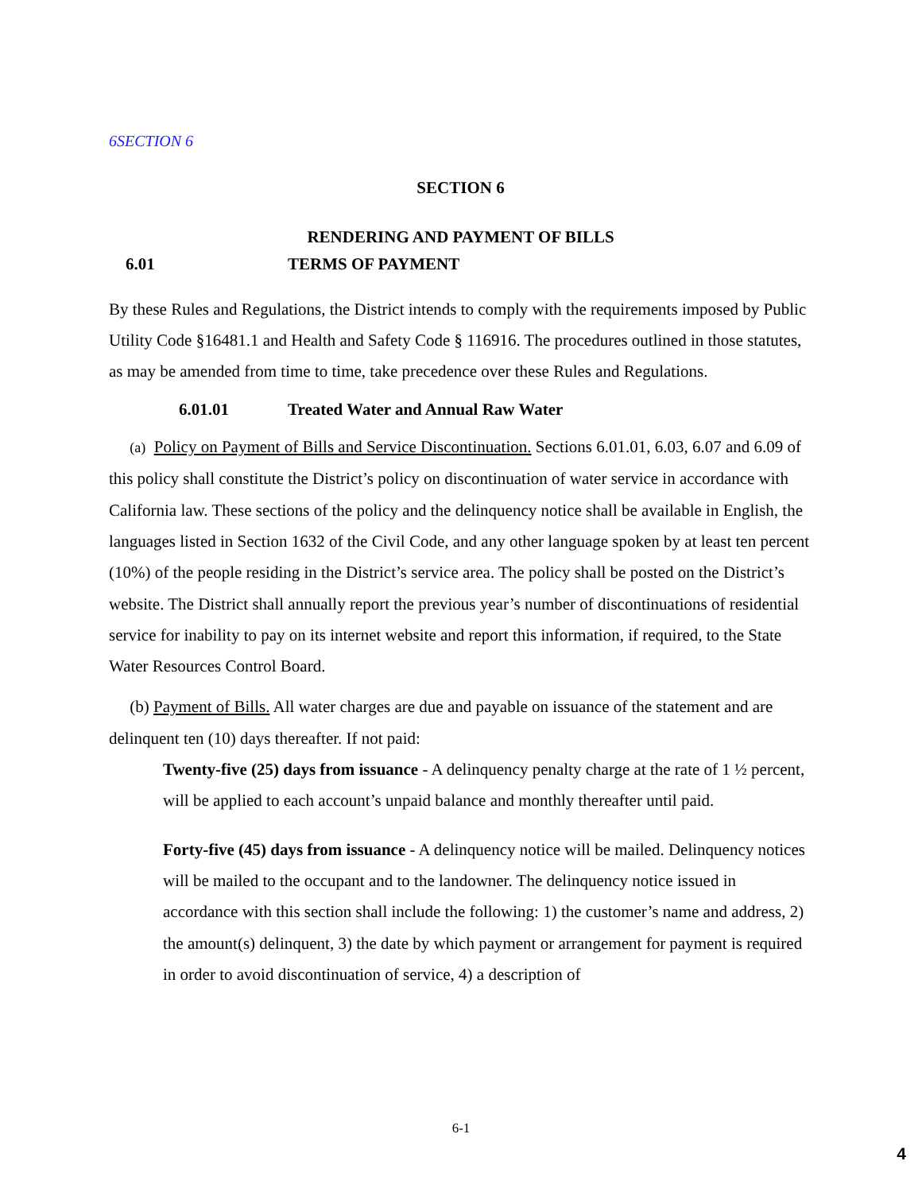6SECTION 6
SECTION 6
RENDERING AND PAYMENT OF BILLS
6.01 TERMS OF PAYMENT
By these Rules and Regulations, the District intends to comply with the requirements imposed by Public Utility Code §16481.1 and Health and Safety Code § 116916. The procedures outlined in those statutes, as may be amended from time to time, take precedence over these Rules and Regulations.
6.01.01 Treated Water and Annual Raw Water
(a) Policy on Payment of Bills and Service Discontinuation. Sections 6.01.01, 6.03, 6.07 and 6.09 of this policy shall constitute the District’s policy on discontinuation of water service in accordance with California law. These sections of the policy and the delinquency notice shall be available in English, the languages listed in Section 1632 of the Civil Code, and any other language spoken by at least ten percent (10%) of the people residing in the District’s service area. The policy shall be posted on the District’s website. The District shall annually report the previous year’s number of discontinuations of residential service for inability to pay on its internet website and report this information, if required, to the State Water Resources Control Board.
(b) Payment of Bills. All water charges are due and payable on issuance of the statement and are delinquent ten (10) days thereafter. If not paid:
Twenty-five (25) days from issuance - A delinquency penalty charge at the rate of 1 ½ percent, will be applied to each account’s unpaid balance and monthly thereafter until paid.
Forty-five (45) days from issuance - A delinquency notice will be mailed. Delinquency notices will be mailed to the occupant and to the landowner. The delinquency notice issued in accordance with this section shall include the following: 1) the customer’s name and address, 2) the amount(s) delinquent, 3) the date by which payment or arrangement for payment is required in order to avoid discontinuation of service, 4) a description of
6-1
4